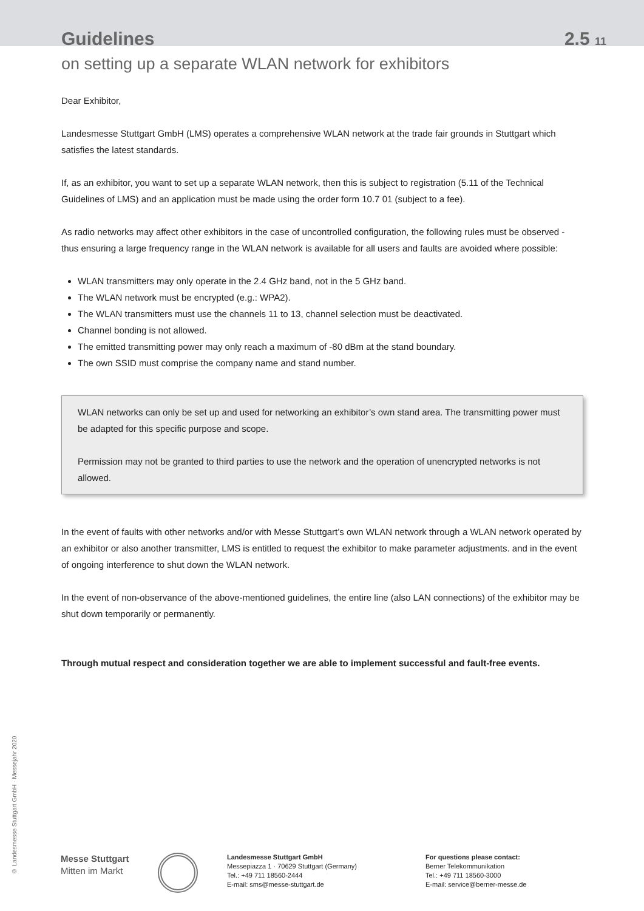Guidelines 2.5 11
on setting up a separate WLAN network for exhibitors
Dear Exhibitor,
Landesmesse Stuttgart GmbH (LMS) operates a comprehensive WLAN network at the trade fair grounds in Stuttgart which satisfies the latest standards.
If, as an exhibitor, you want to set up a separate WLAN network, then this is subject to registration (5.11 of the Technical Guidelines of LMS) and an application must be made using the order form 10.7 01 (subject to a fee).
As radio networks may affect other exhibitors in the case of uncontrolled configuration, the following rules must be observed - thus ensuring a large frequency range in the WLAN network is available for all users and faults are avoided where possible:
WLAN transmitters may only operate in the 2.4 GHz band, not in the 5 GHz band.
The WLAN network must be encrypted (e.g.: WPA2).
The WLAN transmitters must use the channels 11 to 13, channel selection must be deactivated.
Channel bonding is not allowed.
The emitted transmitting power may only reach a maximum of -80 dBm at the stand boundary.
The own SSID must comprise the company name and stand number.
WLAN networks can only be set up and used for networking an exhibitor’s own stand area. The transmitting power must be adapted for this specific purpose and scope.
Permission may not be granted to third parties to use the network and the operation of unencrypted networks is not allowed.
In the event of faults with other networks and/or with Messe Stuttgart’s own WLAN network through a WLAN network operated by an exhibitor or also another transmitter, LMS is entitled to request the exhibitor to make parameter adjustments. and in the event of ongoing interference to shut down the WLAN network.
In the event of non-observance of the above-mentioned guidelines, the entire line (also LAN connections) of the exhibitor may be shut down temporarily or permanently.
Through mutual respect and consideration together we are able to implement successful and fault-free events.
© Landesmesse Stuttgart GmbH · Messejahr 2020
Messe Stuttgart
Mitten im Markt
Landesmesse Stuttgart GmbH
Messepiazza 1 · 70629 Stuttgart (Germany)
Tel.: +49 711 18560-2444
E-mail: sms@messe-stuttgart.de
For questions please contact:
Berner Telekommunikation
Tel.: +49 711 18560-3000
E-mail: service@berner-messe.de